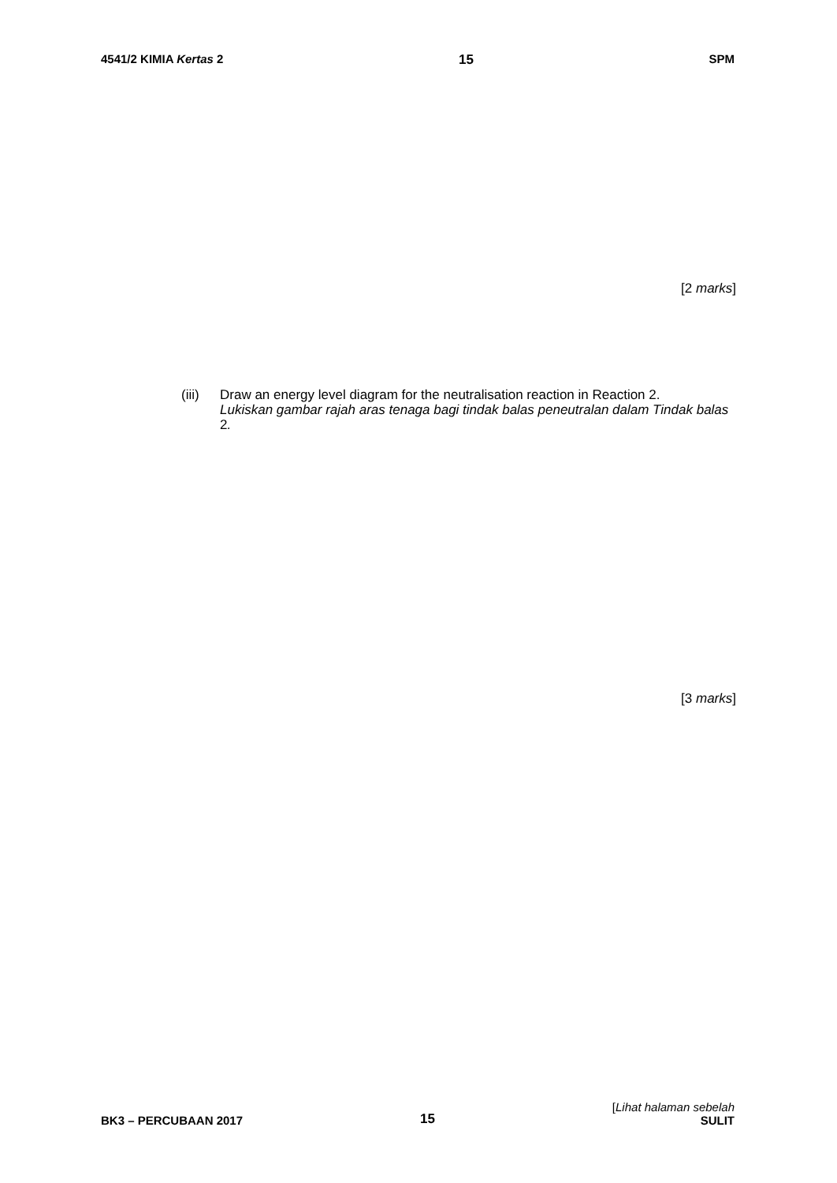4541/2 KIMIA Kertas 2 15 SPM
[2 marks]
(iii)
Draw an energy level diagram for the neutralisation reaction in Reaction 2.
Lukiskan gambar rajah aras tenaga bagi tindak balas peneutralan dalam Tindak balas 2.
[3 marks]
BK3 – PERCUBAAN 2017 15 [Lihat halaman sebelah
SULIT